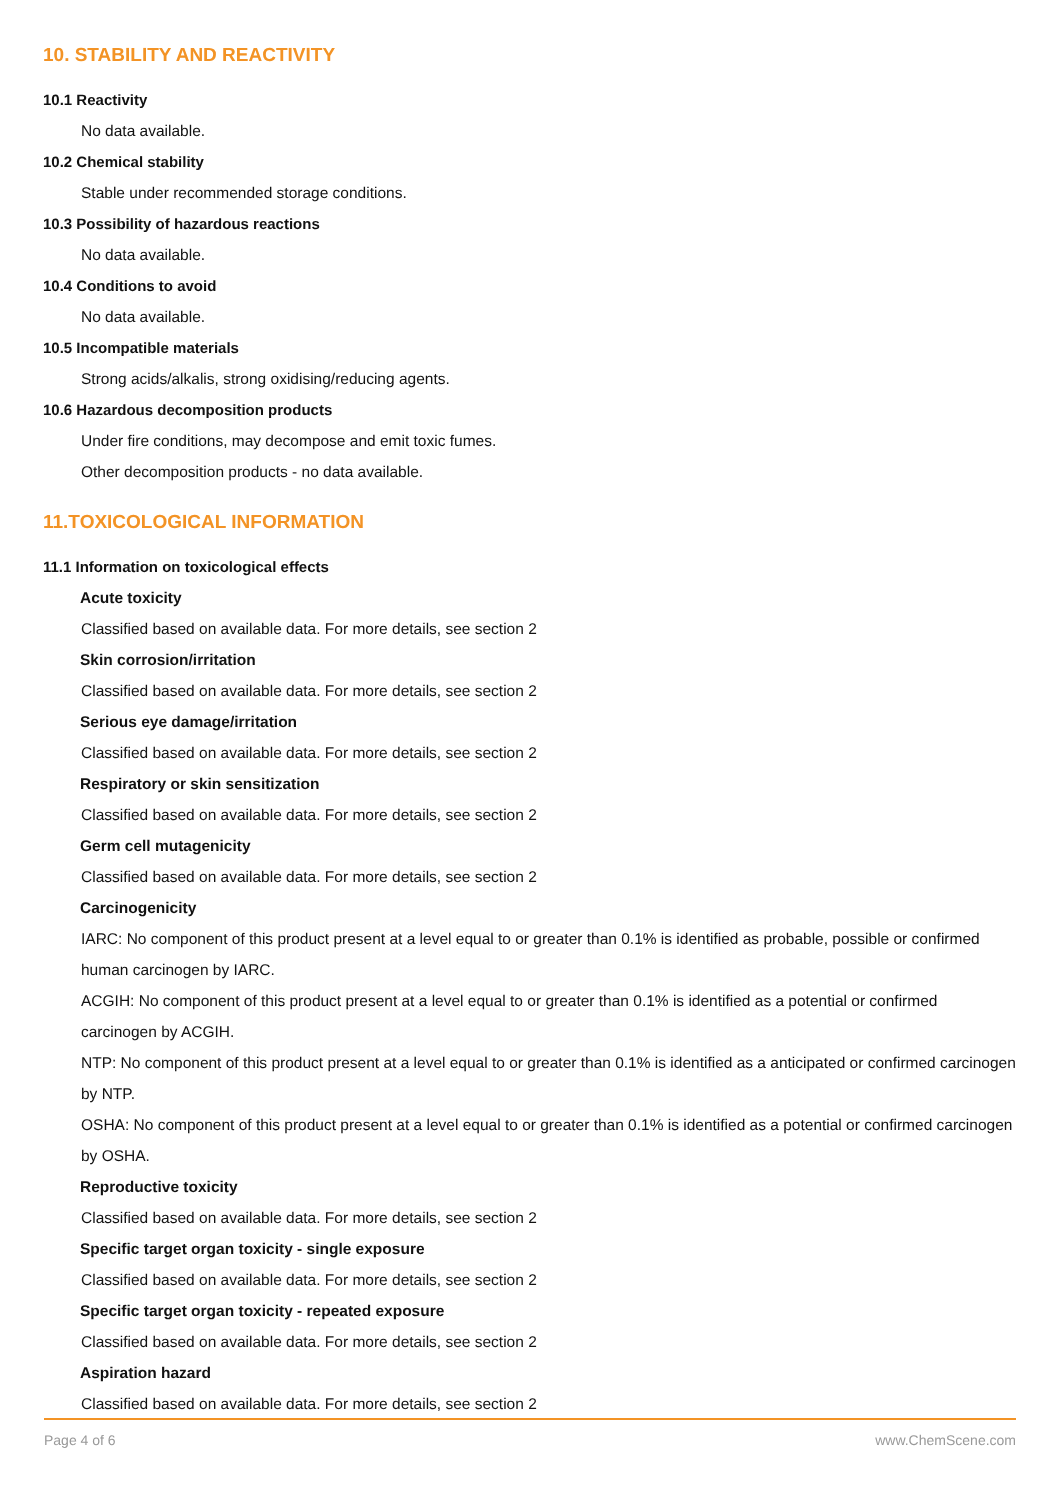10. STABILITY AND REACTIVITY
10.1 Reactivity
No data available.
10.2 Chemical stability
Stable under recommended storage conditions.
10.3 Possibility of hazardous reactions
No data available.
10.4 Conditions to avoid
No data available.
10.5 Incompatible materials
Strong acids/alkalis, strong oxidising/reducing agents.
10.6 Hazardous decomposition products
Under fire conditions, may decompose and emit toxic fumes.
Other decomposition products - no data available.
11.TOXICOLOGICAL INFORMATION
11.1 Information on toxicological effects
Acute toxicity
Classified based on available data. For more details, see section 2
Skin corrosion/irritation
Classified based on available data. For more details, see section 2
Serious eye damage/irritation
Classified based on available data. For more details, see section 2
Respiratory or skin sensitization
Classified based on available data. For more details, see section 2
Germ cell mutagenicity
Classified based on available data. For more details, see section 2
Carcinogenicity
IARC: No component of this product present at a level equal to or greater than 0.1% is identified as probable, possible or confirmed human carcinogen by IARC.
ACGIH: No component of this product present at a level equal to or greater than 0.1% is identified as a potential or confirmed carcinogen by ACGIH.
NTP: No component of this product present at a level equal to or greater than 0.1% is identified as a anticipated or confirmed carcinogen by NTP.
OSHA: No component of this product present at a level equal to or greater than 0.1% is identified as a potential or confirmed carcinogen by OSHA.
Reproductive toxicity
Classified based on available data. For more details, see section 2
Specific target organ toxicity - single exposure
Classified based on available data. For more details, see section 2
Specific target organ toxicity - repeated exposure
Classified based on available data. For more details, see section 2
Aspiration hazard
Classified based on available data. For more details, see section 2
Page 4 of 6 www.ChemScene.com